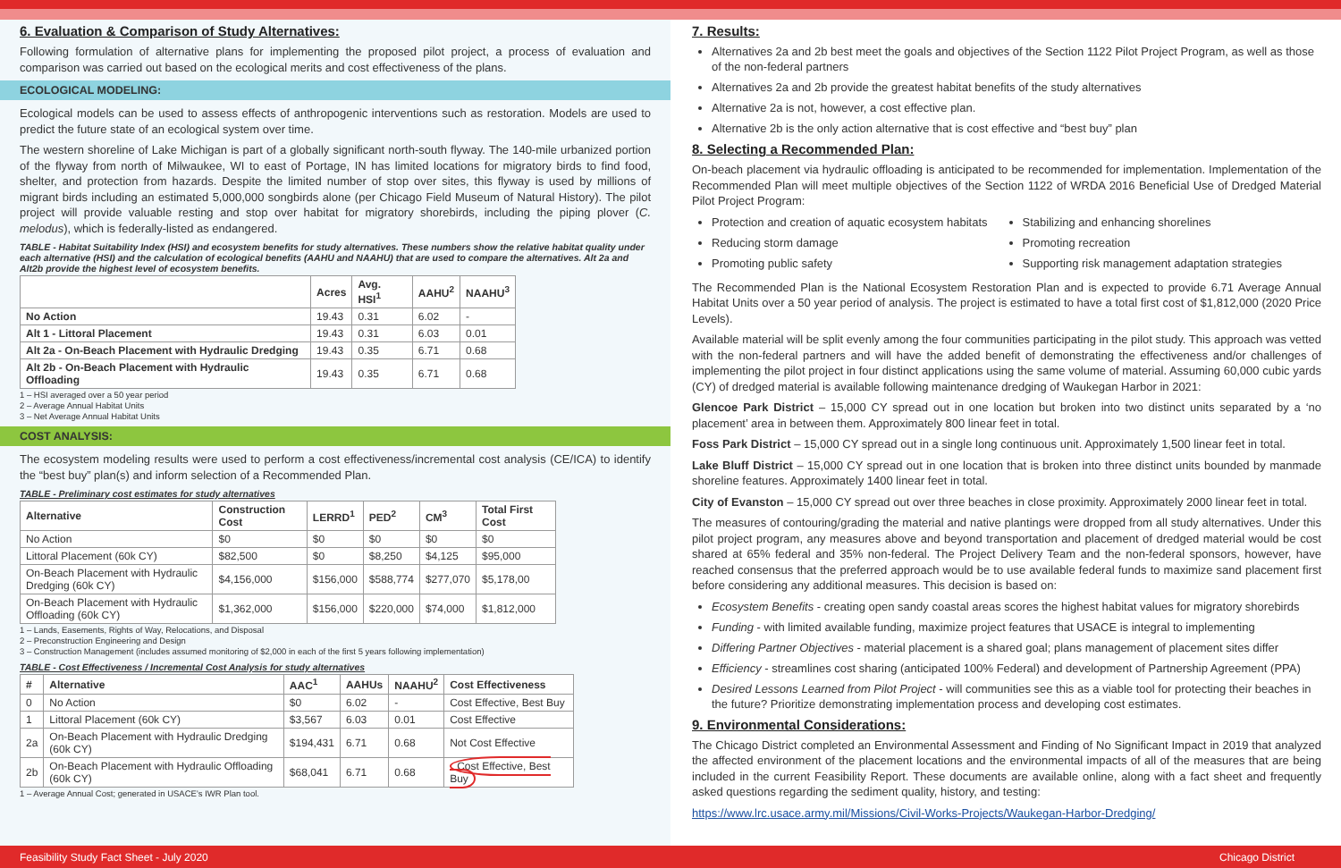6. Evaluation & Comparison of Study Alternatives:
Following formulation of alternative plans for implementing the proposed pilot project, a process of evaluation and comparison was carried out based on the ecological merits and cost effectiveness of the plans.
ECOLOGICAL MODELING:
Ecological models can be used to assess effects of anthropogenic interventions such as restoration. Models are used to predict the future state of an ecological system over time.
The western shoreline of Lake Michigan is part of a globally significant north-south flyway. The 140-mile urbanized portion of the flyway from north of Milwaukee, WI to east of Portage, IN has limited locations for migratory birds to find food, shelter, and protection from hazards. Despite the limited number of stop over sites, this flyway is used by millions of migrant birds including an estimated 5,000,000 songbirds alone (per Chicago Field Museum of Natural History). The pilot project will provide valuable resting and stop over habitat for migratory shorebirds, including the piping plover (C. melodus), which is federally-listed as endangered.
TABLE - Habitat Suitability Index (HSI) and ecosystem benefits for study alternatives. These numbers show the relative habitat quality under each alternative (HSI) and the calculation of ecological benefits (AAHU and NAAHU) that are used to compare the alternatives. Alt 2a and Alt2b provide the highest level of ecosystem benefits.
| | Acres | Avg. HSI<sup>1</sup> | AAHU<sup>2</sup> | NAAHU<sup>3</sup> |
| --- | --- | --- | --- | --- |
| No Action | 19.43 | 0.31 | 6.02 | - |
| Alt 1 - Littoral Placement | 19.43 | 0.31 | 6.03 | 0.01 |
| Alt 2a - On-Beach Placement with Hydraulic Dredging | 19.43 | 0.35 | 6.71 | 0.68 |
| Alt 2b - On-Beach Placement with Hydraulic Offloading | 19.43 | 0.35 | 6.71 | 0.68 |
1 – HSI averaged over a 50 year period
2 – Average Annual Habitat Units
3 – Net Average Annual Habitat Units
COST ANALYSIS:
The ecosystem modeling results were used to perform a cost effectiveness/incremental cost analysis (CE/ICA) to identify the “best buy” plan(s) and inform selection of a Recommended Plan.
TABLE - Preliminary cost estimates for study alternatives
| Alternative | Construction Cost | LERRD<sup>1</sup> | PED<sup>2</sup> | CM<sup>3</sup> | Total First Cost |
| --- | --- | --- | --- | --- | --- |
| No Action | $0 | $0 | $0 | $0 | $0 |
| Littoral Placement (60k CY) | $82,500 | $0 | $8,250 | $4,125 | $95,000 |
| On-Beach Placement with Hydraulic Dredging (60k CY) | $4,156,000 | $156,000 | $588,774 | $277,070 | $5,178,00 |
| On-Beach Placement with Hydraulic Offloading (60k CY) | $1,362,000 | $156,000 | $220,000 | $74,000 | $1,812,000 |
1 – Lands, Easements, Rights of Way, Relocations, and Disposal
2 – Preconstruction Engineering and Design
3 – Construction Management (includes assumed monitoring of $2,000 in each of the first 5 years following implementation)
TABLE - Cost Effectiveness / Incremental Cost Analysis for study alternatives
| # | Alternative | AAC<sup>1</sup> | AAHUs | NAAHU<sup>2</sup> | Cost Effectiveness |
| --- | --- | --- | --- | --- | --- |
| 0 | No Action | $0 | 6.02 | - | Cost Effective, Best Buy |
| 1 | Littoral Placement (60k CY) | $3,567 | 6.03 | 0.01 | Cost Effective |
| 2a | On-Beach Placement with Hydraulic Dredging (60k CY) | $194,431 | 6.71 | 0.68 | Not Cost Effective |
| 2b | On-Beach Placement with Hydraulic Offloading (60k CY) | $68,041 | 6.71 | 0.68 | Cost Effective, Best Buy |
1 – Average Annual Cost; generated in USACE’s IWR Plan tool.
7. Results:
Alternatives 2a and 2b best meet the goals and objectives of the Section 1122 Pilot Project Program, as well as those of the non-federal partners
Alternatives 2a and 2b provide the greatest habitat benefits of the study alternatives
Alternative 2a is not, however, a cost effective plan.
Alternative 2b is the only action alternative that is cost effective and “best buy” plan
8. Selecting a Recommended Plan:
On-beach placement via hydraulic offloading is anticipated to be recommended for implementation. Implementation of the Recommended Plan will meet multiple objectives of the Section 1122 of WRDA 2016 Beneficial Use of Dredged Material Pilot Project Program:
Protection and creation of aquatic ecosystem habitats
Reducing storm damage
Promoting public safety
Stabilizing and enhancing shorelines
Promoting recreation
Supporting risk management adaptation strategies
The Recommended Plan is the National Ecosystem Restoration Plan and is expected to provide 6.71 Average Annual Habitat Units over a 50 year period of analysis. The project is estimated to have a total first cost of $1,812,000 (2020 Price Levels).
Available material will be split evenly among the four communities participating in the pilot study. This approach was vetted with the non-federal partners and will have the added benefit of demonstrating the effectiveness and/or challenges of implementing the pilot project in four distinct applications using the same volume of material. Assuming 60,000 cubic yards (CY) of dredged material is available following maintenance dredging of Waukegan Harbor in 2021:
Glencoe Park District – 15,000 CY spread out in one location but broken into two distinct units separated by a ‘no placement’ area in between them. Approximately 800 linear feet in total.
Foss Park District – 15,000 CY spread out in a single long continuous unit. Approximately 1,500 linear feet in total.
Lake Bluff District – 15,000 CY spread out in one location that is broken into three distinct units bounded by manmade shoreline features. Approximately 1400 linear feet in total.
City of Evanston – 15,000 CY spread out over three beaches in close proximity. Approximately 2000 linear feet in total.
The measures of contouring/grading the material and native plantings were dropped from all study alternatives. Under this pilot project program, any measures above and beyond transportation and placement of dredged material would be cost shared at 65% federal and 35% non-federal. The Project Delivery Team and the non-federal sponsors, however, have reached consensus that the preferred approach would be to use available federal funds to maximize sand placement first before considering any additional measures. This decision is based on:
Ecosystem Benefits - creating open sandy coastal areas scores the highest habitat values for migratory shorebirds
Funding - with limited available funding, maximize project features that USACE is integral to implementing
Differing Partner Objectives - material placement is a shared goal; plans management of placement sites differ
Efficiency - streamlines cost sharing (anticipated 100% Federal) and development of Partnership Agreement (PPA)
Desired Lessons Learned from Pilot Project - will communities see this as a viable tool for protecting their beaches in the future? Prioritize demonstrating implementation process and developing cost estimates.
9. Environmental Considerations:
The Chicago District completed an Environmental Assessment and Finding of No Significant Impact in 2019 that analyzed the affected environment of the placement locations and the environmental impacts of all of the measures that are being included in the current Feasibility Report. These documents are available online, along with a fact sheet and frequently asked questions regarding the sediment quality, history, and testing:
https://www.lrc.usace.army.mil/Missions/Civil-Works-Projects/Waukegan-Harbor-Dredging/
Feasibility Study Fact Sheet - July 2020 Chicago District